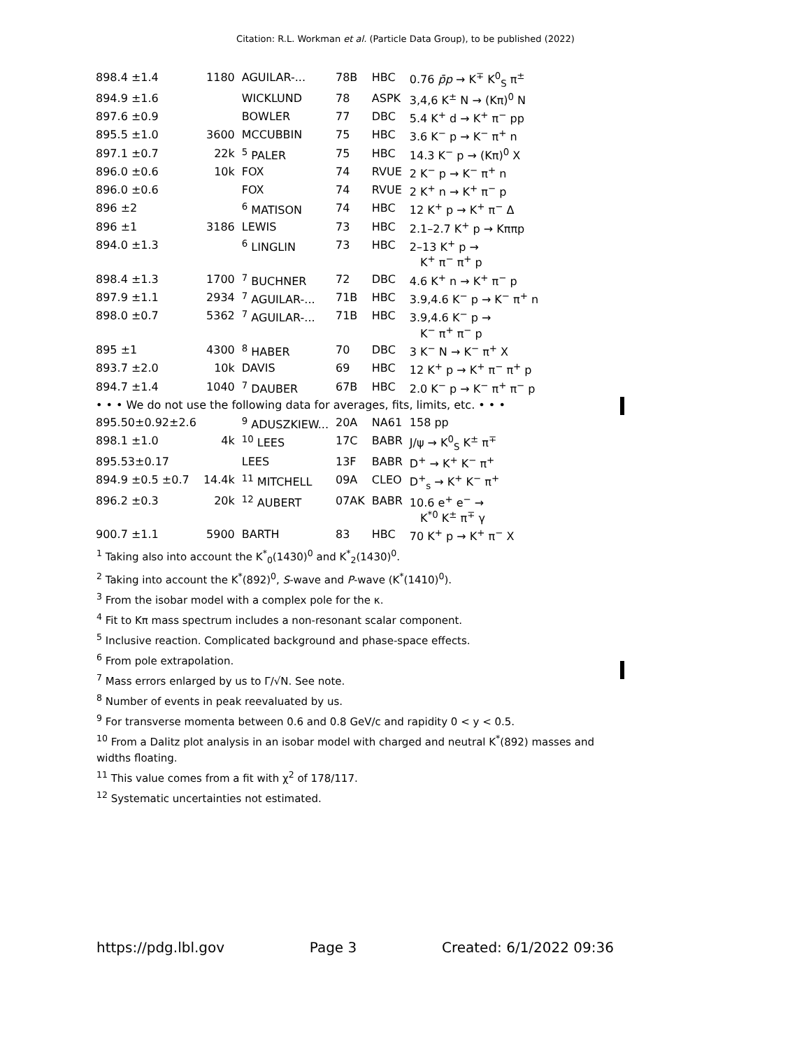Citation: R.L. Workman et al. (Particle Data Group), to be published (2022)
| 898.4 ±1.4 | 1180 | AGUILAR-... | 78B | HBC | 0.76 p̄p → K<sup>∓</sup> K<sup>0</sup><sub>S</sub> π<sup>±</sup> |
| 894.9 ±1.6 | | WICKLUND | 78 | ASPK | 3,4,6 K<sup>±</sup> N → (Kπ)<sup>0</sup> N |
| 897.6 ±0.9 | | BOWLER | 77 | DBC | 5.4 K<sup>+</sup> d → K<sup>+</sup> π<sup>−</sup> pp |
| 895.5 ±1.0 | 3600 | MCCUBBIN | 75 | HBC | 3.6 K<sup>−</sup> p → K<sup>−</sup> π<sup>+</sup> n |
| 897.1 ±0.7 | 22k | <sup>5</sup> PALER | 75 | HBC | 14.3 K<sup>−</sup> p → (Kπ)<sup>0</sup> X |
| 896.0 ±0.6 | 10k | FOX | 74 | RVUE | 2 K<sup>−</sup> p → K<sup>−</sup> π<sup>+</sup> n |
| 896.0 ±0.6 | | FOX | 74 | RVUE | 2 K<sup>+</sup> n → K<sup>+</sup> π<sup>−</sup> p |
| 896 ±2 | | <sup>6</sup> MATISON | 74 | HBC | 12 K<sup>+</sup> p → K<sup>+</sup> π<sup>−</sup> Δ |
| 896 ±1 | 3186 | LEWIS | 73 | HBC | 2.1–2.7 K<sup>+</sup> p → Kππp |
| 894.0 ±1.3 | | <sup>6</sup> LINGLIN | 73 | HBC | 2–13 K<sup>+</sup> p → K<sup>+</sup> π<sup>−</sup> π<sup>+</sup> p |
| 898.4 ±1.3 | 1700 | <sup>7</sup> BUCHNER | 72 | DBC | 4.6 K<sup>+</sup> n → K<sup>+</sup> π<sup>−</sup> p |
| 897.9 ±1.1 | 2934 | <sup>7</sup> AGUILAR-... | 71B | HBC | 3.9,4.6 K<sup>−</sup> p → K<sup>−</sup> π<sup>+</sup> n |
| 898.0 ±0.7 | 5362 | <sup>7</sup> AGUILAR-... | 71B | HBC | 3.9,4.6 K<sup>−</sup> p → K<sup>−</sup> π<sup>+</sup> π<sup>−</sup> p |
| 895 ±1 | 4300 | <sup>8</sup> HABER | 70 | DBC | 3 K<sup>−</sup> N → K<sup>−</sup> π<sup>+</sup> X |
| 893.7 ±2.0 | 10k | DAVIS | 69 | HBC | 12 K<sup>+</sup> p → K<sup>+</sup> π<sup>−</sup> π<sup>+</sup> p |
| 894.7 ±1.4 | 1040 | <sup>7</sup> DAUBER | 67B | HBC | 2.0 K<sup>−</sup> p → K<sup>−</sup> π<sup>+</sup> π<sup>−</sup> p |
| • • • We do not use the following data for averages, fits, limits, etc. • • • | | | | | |
| 895.50±0.92±2.6 | | <sup>9</sup> ADUSZKIEW... | 20A | NA61 | 158 pp |
| 898.1 ±1.0 | 4k | <sup>10</sup> LEES | 17C | BABR | J/ψ → K<sup>0</sup><sub>S</sub> K<sup>±</sup> π<sup>∓</sup> |
| 895.53±0.17 | | LEES | 13F | BABR | D<sup>+</sup> → K<sup>+</sup> K<sup>−</sup> π<sup>+</sup> |
| 894.9 ±0.5 ±0.7 | 14.4k | <sup>11</sup> MITCHELL | 09A | CLEO | D<sup>+</sup><sub>s</sub> → K<sup>+</sup> K<sup>−</sup> π<sup>+</sup> |
| 896.2 ±0.3 | 20k | <sup>12</sup> AUBERT | 07AK | BABR | 10.6 e<sup>+</sup> e<sup>−</sup> → K<sup>*0</sup> K<sup>±</sup> π<sup>∓</sup> γ |
| 900.7 ±1.1 | 5900 | BARTH | 83 | HBC | 70 K<sup>+</sup> p → K<sup>+</sup> π<sup>−</sup> X |
<sup>1</sup> Taking also into account the K<sup>*</sup><sub>0</sub>(1430)<sup>0</sup> and K<sup>*</sup><sub>2</sub>(1430)<sup>0</sup>.
<sup>2</sup> Taking into account the K<sup>*</sup>(892)<sup>0</sup>, S-wave and P-wave (K<sup>*</sup>(1410)<sup>0</sup>).
<sup>3</sup> From the isobar model with a complex pole for the κ.
<sup>4</sup> Fit to Kπ mass spectrum includes a non-resonant scalar component.
<sup>5</sup> Inclusive reaction. Complicated background and phase-space effects.
<sup>6</sup> From pole extrapolation.
<sup>7</sup> Mass errors enlarged by us to Γ/√N. See note.
<sup>8</sup> Number of events in peak reevaluated by us.
<sup>9</sup> For transverse momenta between 0.6 and 0.8 GeV/c and rapidity 0 < y < 0.5.
<sup>10</sup> From a Dalitz plot analysis in an isobar model with charged and neutral K<sup>*</sup>(892) masses and widths floating.
<sup>11</sup> This value comes from a fit with χ<sup>2</sup> of 178/117.
<sup>12</sup> Systematic uncertainties not estimated.
https://pdg.lbl.gov Page 3 Created: 6/1/2022 09:36